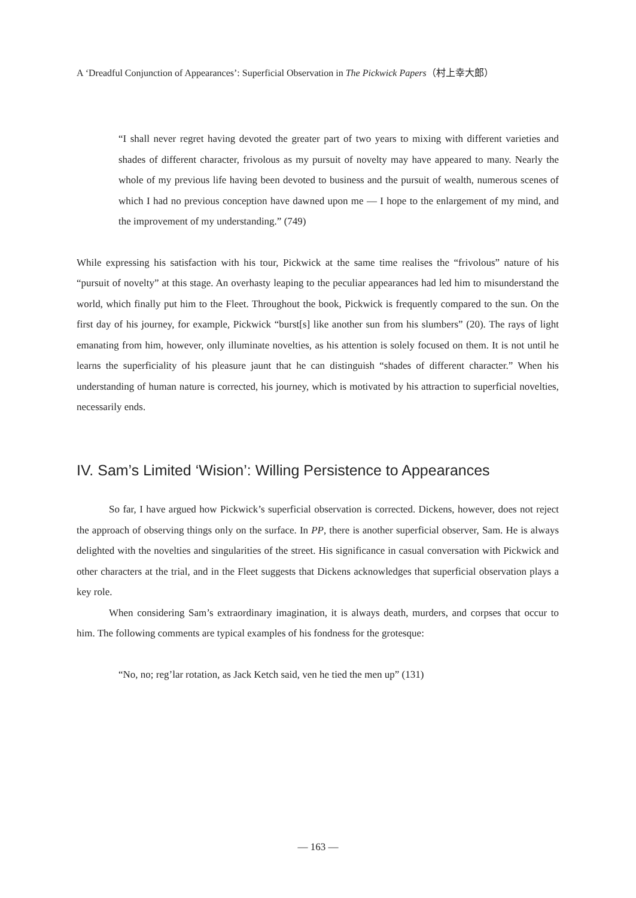A ‘Dreadful Conjunction of Appearances’: Superficial Observation in The Pickwick Papers（村上幸大郎）
“I shall never regret having devoted the greater part of two years to mixing with different varieties and shades of different character, frivolous as my pursuit of novelty may have appeared to many. Nearly the whole of my previous life having been devoted to business and the pursuit of wealth, numerous scenes of which I had no previous conception have dawned upon me — I hope to the enlargement of my mind, and the improvement of my understanding.” (749)
While expressing his satisfaction with his tour, Pickwick at the same time realises the “frivolous” nature of his “pursuit of novelty” at this stage. An overhasty leaping to the peculiar appearances had led him to misunderstand the world, which finally put him to the Fleet. Throughout the book, Pickwick is frequently compared to the sun. On the first day of his journey, for example, Pickwick “burst[s] like another sun from his slumbers” (20). The rays of light emanating from him, however, only illuminate novelties, as his attention is solely focused on them. It is not until he learns the superficiality of his pleasure jaunt that he can distinguish “shades of different character.” When his understanding of human nature is corrected, his journey, which is motivated by his attraction to superficial novelties, necessarily ends.
IV. Sam’s Limited ‘Wision’: Willing Persistence to Appearances
So far, I have argued how Pickwick’s superficial observation is corrected. Dickens, however, does not reject the approach of observing things only on the surface. In PP, there is another superficial observer, Sam. He is always delighted with the novelties and singularities of the street. His significance in casual conversation with Pickwick and other characters at the trial, and in the Fleet suggests that Dickens acknowledges that superficial observation plays a key role.
When considering Sam’s extraordinary imagination, it is always death, murders, and corpses that occur to him. The following comments are typical examples of his fondness for the grotesque:
“No, no; reg’lar rotation, as Jack Ketch said, ven he tied the men up” (131)
— 163 —